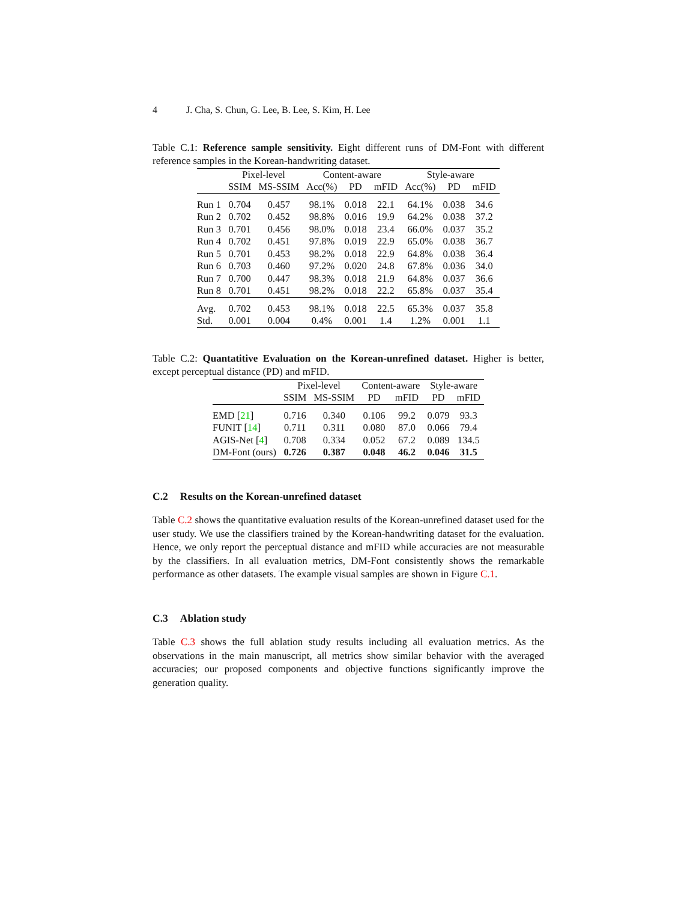4 J. Cha, S. Chun, G. Lee, B. Lee, S. Kim, H. Lee
Table C.1: Reference sample sensitivity. Eight different runs of DM-Font with different reference samples in the Korean-handwriting dataset.
| | Pixel-level | | Content-aware | | | Style-aware | | |
| --- | --- | --- | --- | --- | --- | --- | --- | --- |
| | SSIM | MS-SSIM | Acc(%) | PD | mFID | Acc(%) | PD | mFID |
| Run 1 | 0.704 | 0.457 | 98.1% | 0.018 | 22.1 | 64.1% | 0.038 | 34.6 |
| Run 2 | 0.702 | 0.452 | 98.8% | 0.016 | 19.9 | 64.2% | 0.038 | 37.2 |
| Run 3 | 0.701 | 0.456 | 98.0% | 0.018 | 23.4 | 66.0% | 0.037 | 35.2 |
| Run 4 | 0.702 | 0.451 | 97.8% | 0.019 | 22.9 | 65.0% | 0.038 | 36.7 |
| Run 5 | 0.701 | 0.453 | 98.2% | 0.018 | 22.9 | 64.8% | 0.038 | 36.4 |
| Run 6 | 0.703 | 0.460 | 97.2% | 0.020 | 24.8 | 67.8% | 0.036 | 34.0 |
| Run 7 | 0.700 | 0.447 | 98.3% | 0.018 | 21.9 | 64.8% | 0.037 | 36.6 |
| Run 8 | 0.701 | 0.451 | 98.2% | 0.018 | 22.2 | 65.8% | 0.037 | 35.4 |
| Avg. | 0.702 | 0.453 | 98.1% | 0.018 | 22.5 | 65.3% | 0.037 | 35.8 |
| Std. | 0.001 | 0.004 | 0.4% | 0.001 | 1.4 | 1.2% | 0.001 | 1.1 |
Table C.2: Quantatitive Evaluation on the Korean-unrefined dataset. Higher is better, except perceptual distance (PD) and mFID.
| | Pixel-level | | Content-aware | | Style-aware | |
| --- | --- | --- | --- | --- | --- | --- |
| | SSIM | MS-SSIM | PD | mFID | PD | mFID |
| EMD [ 21 ] | 0.716 | 0.340 | 0.106 | 99.2 | 0.079 | 93.3 |
| FUNIT [ 14 ] | 0.711 | 0.311 | 0.080 | 87.0 | 0.066 | 79.4 |
| AGIS-Net [ 4 ] | 0.708 | 0.334 | 0.052 | 67.2 | 0.089 | 134.5 |
| DM-Font (ours) | 0.726 | 0.387 | 0.048 | 46.2 | 0.046 | 31.5 |
C.2 Results on the Korean-unrefined dataset
Table C.2 shows the quantitative evaluation results of the Korean-unrefined dataset used for the user study. We use the classifiers trained by the Korean-handwriting dataset for the evaluation. Hence, we only report the perceptual distance and mFID while accuracies are not measurable by the classifiers. In all evaluation metrics, DM-Font consistently shows the remarkable performance as other datasets. The example visual samples are shown in Figure C.1.
C.3 Ablation study
Table C.3 shows the full ablation study results including all evaluation metrics. As the observations in the main manuscript, all metrics show similar behavior with the averaged accuracies; our proposed components and objective functions significantly improve the generation quality.